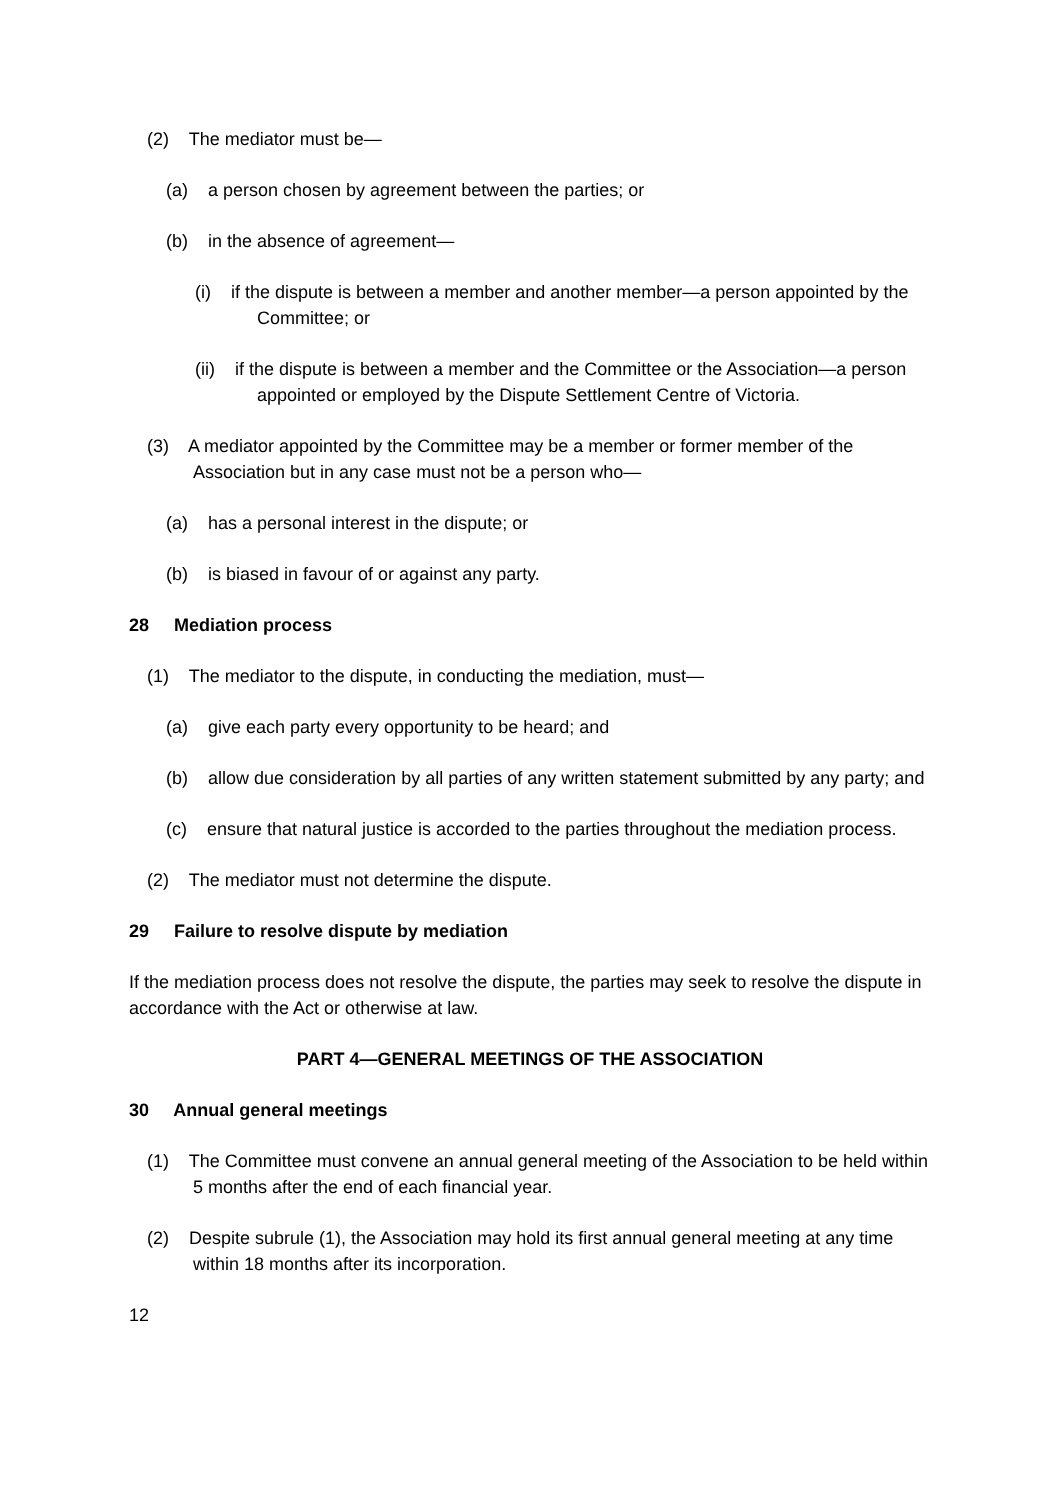(2) The mediator must be—
(a) a person chosen by agreement between the parties; or
(b) in the absence of agreement—
(i) if the dispute is between a member and another member—a person appointed by the Committee; or
(ii) if the dispute is between a member and the Committee or the Association—a person appointed or employed by the Dispute Settlement Centre of Victoria.
(3) A mediator appointed by the Committee may be a member or former member of the Association but in any case must not be a person who—
(a) has a personal interest in the dispute; or
(b) is biased in favour of or against any party.
28 Mediation process
(1) The mediator to the dispute, in conducting the mediation, must—
(a) give each party every opportunity to be heard; and
(b) allow due consideration by all parties of any written statement submitted by any party; and
(c) ensure that natural justice is accorded to the parties throughout the mediation process.
(2) The mediator must not determine the dispute.
29 Failure to resolve dispute by mediation
If the mediation process does not resolve the dispute, the parties may seek to resolve the dispute in accordance with the Act or otherwise at law.
PART 4—GENERAL MEETINGS OF THE ASSOCIATION
30 Annual general meetings
(1) The Committee must convene an annual general meeting of the Association to be held within 5 months after the end of each financial year.
(2) Despite subrule (1), the Association may hold its first annual general meeting at any time within 18 months after its incorporation.
12